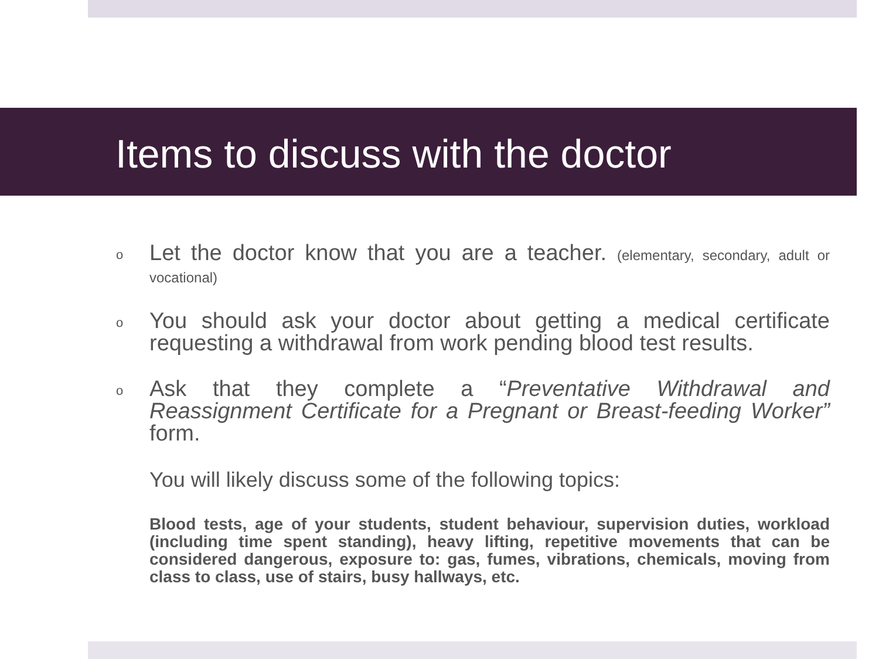Items to discuss with the doctor
o
Let the doctor know that you are a teacher. (elementary, secondary, adult or vocational)
o
You should ask your doctor about getting a medical certificate requesting a withdrawal from work pending blood test results.
o
Ask that they complete a “Preventative Withdrawal and Reassignment Certificate for a Pregnant or Breast-feeding Worker” form.
You will likely discuss some of the following topics:
Blood tests, age of your students, student behaviour, supervision duties, workload (including time spent standing), heavy lifting, repetitive movements that can be considered dangerous, exposure to: gas, fumes, vibrations, chemicals, moving from class to class, use of stairs, busy hallways, etc.